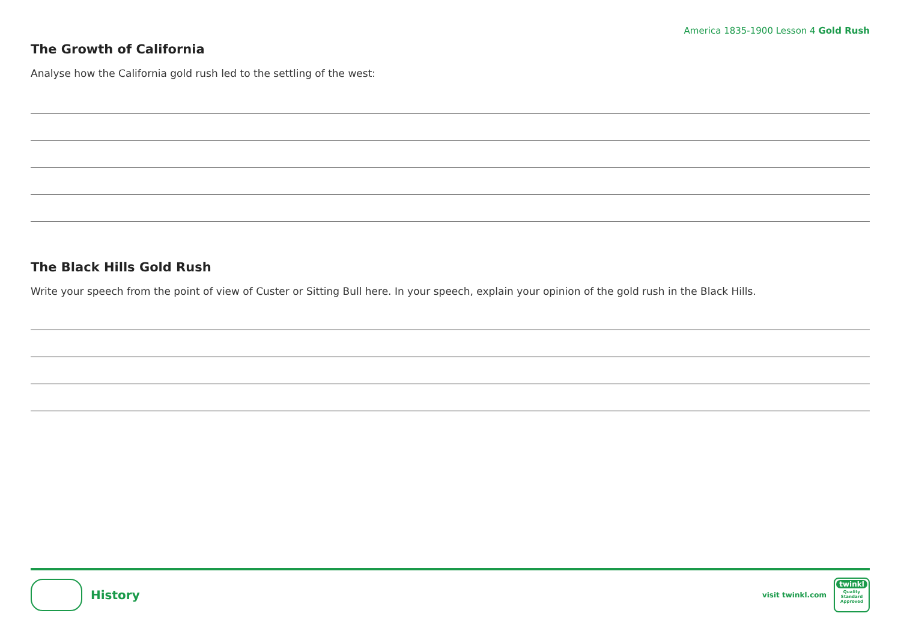America 1835-1900 Lesson 4 Gold Rush
The Growth of California
Analyse how the California gold rush led to the settling of the west:
The Black Hills Gold Rush
Write your speech from the point of view of Custer or Sitting Bull here. In your speech, explain your opinion of the gold rush in the Black Hills.
History
visit twinkl.com
twinkl
Quality Standard Approved